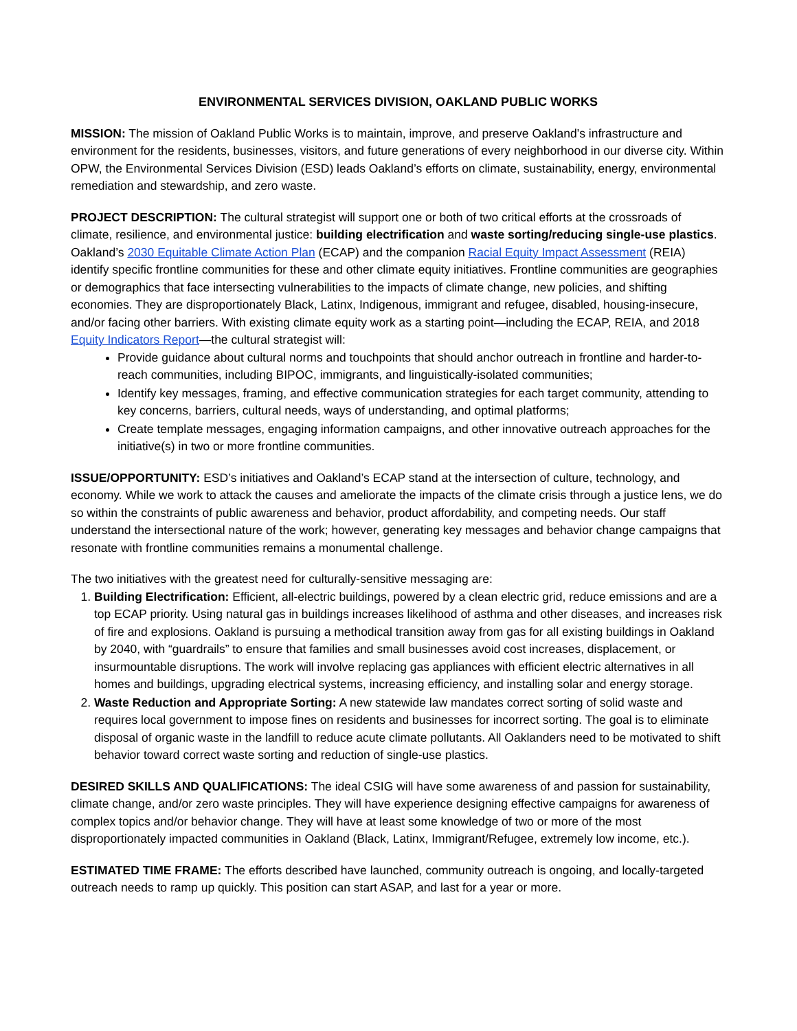ENVIRONMENTAL SERVICES DIVISION, OAKLAND PUBLIC WORKS
MISSION: The mission of Oakland Public Works is to maintain, improve, and preserve Oakland’s infrastructure and environment for the residents, businesses, visitors, and future generations of every neighborhood in our diverse city. Within OPW, the Environmental Services Division (ESD) leads Oakland’s efforts on climate, sustainability, energy, environmental remediation and stewardship, and zero waste.
PROJECT DESCRIPTION: The cultural strategist will support one or both of two critical efforts at the crossroads of climate, resilience, and environmental justice: building electrification and waste sorting/reducing single-use plastics. Oakland’s 2030 Equitable Climate Action Plan (ECAP) and the companion Racial Equity Impact Assessment (REIA) identify specific frontline communities for these and other climate equity initiatives. Frontline communities are geographies or demographics that face intersecting vulnerabilities to the impacts of climate change, new policies, and shifting economies. They are disproportionately Black, Latinx, Indigenous, immigrant and refugee, disabled, housing-insecure, and/or facing other barriers. With existing climate equity work as a starting point—including the ECAP, REIA, and 2018 Equity Indicators Report—the cultural strategist will:
Provide guidance about cultural norms and touchpoints that should anchor outreach in frontline and harder-to-reach communities, including BIPOC, immigrants, and linguistically-isolated communities;
Identify key messages, framing, and effective communication strategies for each target community, attending to key concerns, barriers, cultural needs, ways of understanding, and optimal platforms;
Create template messages, engaging information campaigns, and other innovative outreach approaches for the initiative(s) in two or more frontline communities.
ISSUE/OPPORTUNITY: ESD’s initiatives and Oakland’s ECAP stand at the intersection of culture, technology, and economy. While we work to attack the causes and ameliorate the impacts of the climate crisis through a justice lens, we do so within the constraints of public awareness and behavior, product affordability, and competing needs. Our staff understand the intersectional nature of the work; however, generating key messages and behavior change campaigns that resonate with frontline communities remains a monumental challenge.
The two initiatives with the greatest need for culturally-sensitive messaging are:
1. Building Electrification: Efficient, all-electric buildings, powered by a clean electric grid, reduce emissions and are a top ECAP priority. Using natural gas in buildings increases likelihood of asthma and other diseases, and increases risk of fire and explosions. Oakland is pursuing a methodical transition away from gas for all existing buildings in Oakland by 2040, with “guardrails” to ensure that families and small businesses avoid cost increases, displacement, or insurmountable disruptions. The work will involve replacing gas appliances with efficient electric alternatives in all homes and buildings, upgrading electrical systems, increasing efficiency, and installing solar and energy storage.
2. Waste Reduction and Appropriate Sorting: A new statewide law mandates correct sorting of solid waste and requires local government to impose fines on residents and businesses for incorrect sorting. The goal is to eliminate disposal of organic waste in the landfill to reduce acute climate pollutants. All Oaklanders need to be motivated to shift behavior toward correct waste sorting and reduction of single-use plastics.
DESIRED SKILLS AND QUALIFICATIONS: The ideal CSIG will have some awareness of and passion for sustainability, climate change, and/or zero waste principles. They will have experience designing effective campaigns for awareness of complex topics and/or behavior change. They will have at least some knowledge of two or more of the most disproportionately impacted communities in Oakland (Black, Latinx, Immigrant/Refugee, extremely low income, etc.).
ESTIMATED TIME FRAME: The efforts described have launched, community outreach is ongoing, and locally-targeted outreach needs to ramp up quickly. This position can start ASAP, and last for a year or more.